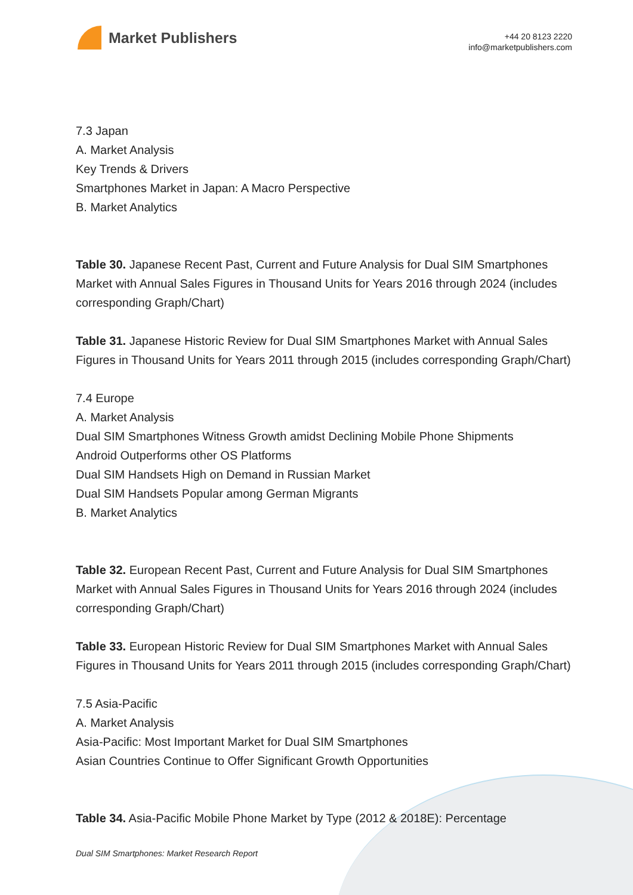Market Publishers
+44 20 8123 2220
info@marketpublishers.com
7.3 Japan
A. Market Analysis
Key Trends & Drivers
Smartphones Market in Japan: A Macro Perspective
B. Market Analytics
Table 30. Japanese Recent Past, Current and Future Analysis for Dual SIM Smartphones Market with Annual Sales Figures in Thousand Units for Years 2016 through 2024 (includes corresponding Graph/Chart)
Table 31. Japanese Historic Review for Dual SIM Smartphones Market with Annual Sales Figures in Thousand Units for Years 2011 through 2015 (includes corresponding Graph/Chart)
7.4 Europe
A. Market Analysis
Dual SIM Smartphones Witness Growth amidst Declining Mobile Phone Shipments
Android Outperforms other OS Platforms
Dual SIM Handsets High on Demand in Russian Market
Dual SIM Handsets Popular among German Migrants
B. Market Analytics
Table 32. European Recent Past, Current and Future Analysis for Dual SIM Smartphones Market with Annual Sales Figures in Thousand Units for Years 2016 through 2024 (includes corresponding Graph/Chart)
Table 33. European Historic Review for Dual SIM Smartphones Market with Annual Sales Figures in Thousand Units for Years 2011 through 2015 (includes corresponding Graph/Chart)
7.5 Asia-Pacific
A. Market Analysis
Asia-Pacific: Most Important Market for Dual SIM Smartphones
Asian Countries Continue to Offer Significant Growth Opportunities
Table 34. Asia-Pacific Mobile Phone Market by Type (2012 & 2018E): Percentage
Dual SIM Smartphones: Market Research Report